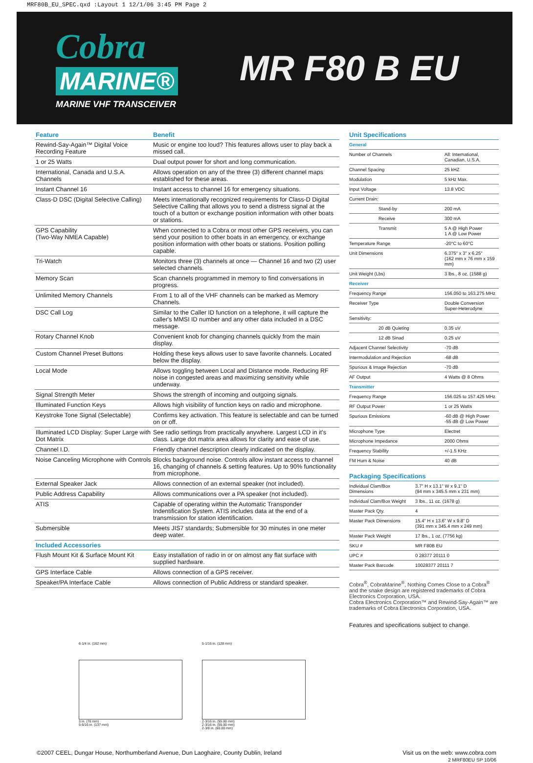MRF80B_EU_SPEC.qxd :Layout 1 12/1/06 3:45 PM Page 2
Cobra
MARINE®
MARINE VHF TRANSCEIVER
MR F80 B EU
| Feature | Benefit |
| --- | --- |
| Rewind-Say-Again™ Digital Voice Recording Feature | Music or engine too loud? This features allows user to play back a missed call. |
| 1 or 25 Watts | Dual output power for short and long communication. |
| International, Canada and U.S.A. Channels | Allows operation on any of the three (3) different channel maps established for these areas. |
| Instant Channel 16 | Instant access to channel 16 for emergency situations. |
| Class-D DSC (Digital Selective Calling) | Meets internationally recognized requirements for Class-D Digital Selective Calling that allows you to send a distress signal at the touch of a button or exchange position information with other boats or stations. |
| GPS Capability (Two-Way NMEA Capable) | When connected to a Cobra or most other GPS receivers, you can send your position to other boats in an emergency, or exchange position information with other boats or stations. Position polling capable. |
| Tri-Watch | Monitors three (3) channels at once — Channel 16 and two (2) user selected channels. |
| Memory Scan | Scan channels programmed in memory to find conversations in progress. |
| Unlimited Memory Channels | From 1 to all of the VHF channels can be marked as Memory Channels. |
| DSC Call Log | Similar to the Caller ID function on a telephone, it will capture the caller's MMSI ID number and any other data included in a DSC message. |
| Rotary Channel Knob | Convenient knob for changing channels quickly from the main display. |
| Custom Channel Preset Buttons | Holding these keys allows user to save favorite channels. Located below the display. |
| Local Mode | Allows toggling between Local and Distance mode. Reducing RF noise in congested areas and maximizing sensitivity while underway. |
| Signal Strength Meter | Shows the strength of incoming and outgoing signals. |
| Illuminated Function Keys | Allows high visibility of function keys on radio and microphone. |
| Keystroke Tone Signal (Selectable) | Confirms key activation. This feature is selectable and can be turned on or off. |
| Illuminated LCD Display: Super Large with Dot Matrix | See radio settings from practically anywhere. Largest LCD in it's class. Large dot matrix area allows for clarity and ease of use. |
| Channel I.D. | Friendly channel description clearly indicated on the display. |
| Noise Canceling Microphone with Controls | Blocks background noise. Controls allow instant access to channel 16, changing of channels & setting features. Up to 90% functionality from microphone. |
| External Speaker Jack | Allows connection of an external speaker (not included). |
| Public Address Capability | Allows communications over a PA speaker (not included). |
| ATIS | Capable of operating within the Automatic Transponder Indentification System. ATIS includes data at the end of a transmission for station identification. |
| Submersible | Meets JIS7 standards; Submersible for 30 minutes in one meter deep water. |
| Included Accessories | |
| Flush Mount Kit & Surface Mount Kit | Easy installation of radio in or on almost any flat surface with supplied hardware. |
| GPS Interface Cable | Allows connection of a GPS receiver. |
| Speaker/PA Interface Cable | Allows connection of Public Address or standard speaker. |
6-1/4 in. (162 mm)
3 in. (76 mm)
5-6/16 in. (137 mm)
5-1/16 in. (128 mm)
2-3/16 in. (55.00 mm)
2-3/16 in. (55.00 mm)
2-3/8 in. (60.00 mm)
Unit Specifications
| General | |
| Number of Channels | All: International, Canadian, U.S.A. |
| Channel Spacing | 25 kHZ |
| Modulation | 5 kHz Max. |
| Input Voltage | 13.8 VDC |
| Current Drain: | |
| Stand-by | 200 mA |
| Receive | 300 mA |
| Transmit | 5 A @ High Power 1 A @ Low Power |
| Temperature Range | -20°C to 60°C |
| Unit Dimensions | 6.375" x 3" x 6.25" (162 mm x 76 mm x 159 mm) |
| Unit Weight (Lbs) | 3 lbs., 8 oz. (1588 g) |
| Receiver | |
| Frequency Range | 156.050 to 163.275 MHz |
| Receiver Type | Double Conversion Super-Heterodyne |
| Sensitivity: | |
| 20 dB Quieting | 0.35 uV |
| 12 dB Sinad | 0.25 uV |
| Adjacent Channel Selectivity | -70 dB |
| Intermodulation and Rejection | -68 dB |
| Spurious & Image Rejection | -70 dB |
| AF Output | 4 Watts @ 8 Ohms |
| Transmitter | |
| Frequency Range | 156.025 to 157.425 MHz |
| RF Output Power | 1 or 25 Watts |
| Spurious Emissions | -60 dB @ High Power -55 dB @ Low Power |
| Microphone Type | Electret |
| Microphone Impedance | 2000 Ohms |
| Frequency Stability | +/-1.5 KHz |
| FM Hum & Noise | 40 dB |
Packaging Specifications
| Individual Clam/Box Dimensions | 3.7" H x 13.1" W x 9.1" D (94 mm x 345.5 mm x 231 mm) |
| Individual Clam/Box Weight | 3 lbs., 11 oz. (1678 g) |
| Master Pack Qty. | 4 |
| Master Pack Dimensions | 15.4" H x 13.6" W x 9.8" D (391 mm x 345.4 mm x 249 mm) |
| Master Pack Weight | 17 lbs., 1 oz. (7756 kg) |
| SKU # | MR F80B EU |
| UPC # | 0 28377 20111 0 |
| Master Pack Barcode | 10028377 20111 7 |
Cobra<sup>®</sup>, CobraMarine<sup>®</sup>, Nothing Comes Close to a Cobra<sup>®</sup> and the snake design are registered trademarks of Cobra Electronics Corporation, USA.
Cobra Electronics Corporation™ and Rewind-Say-Again™ are trademarks of Cobra Electronics Corporation, USA.
Features and specifications subject to change.
©2007 CEEL, Dungar House, Northumberland Avenue, Dun Laoghaire, County Dublin, Ireland
Visit us on the web: www.cobra.com
2 MRF80EU SP 10/06